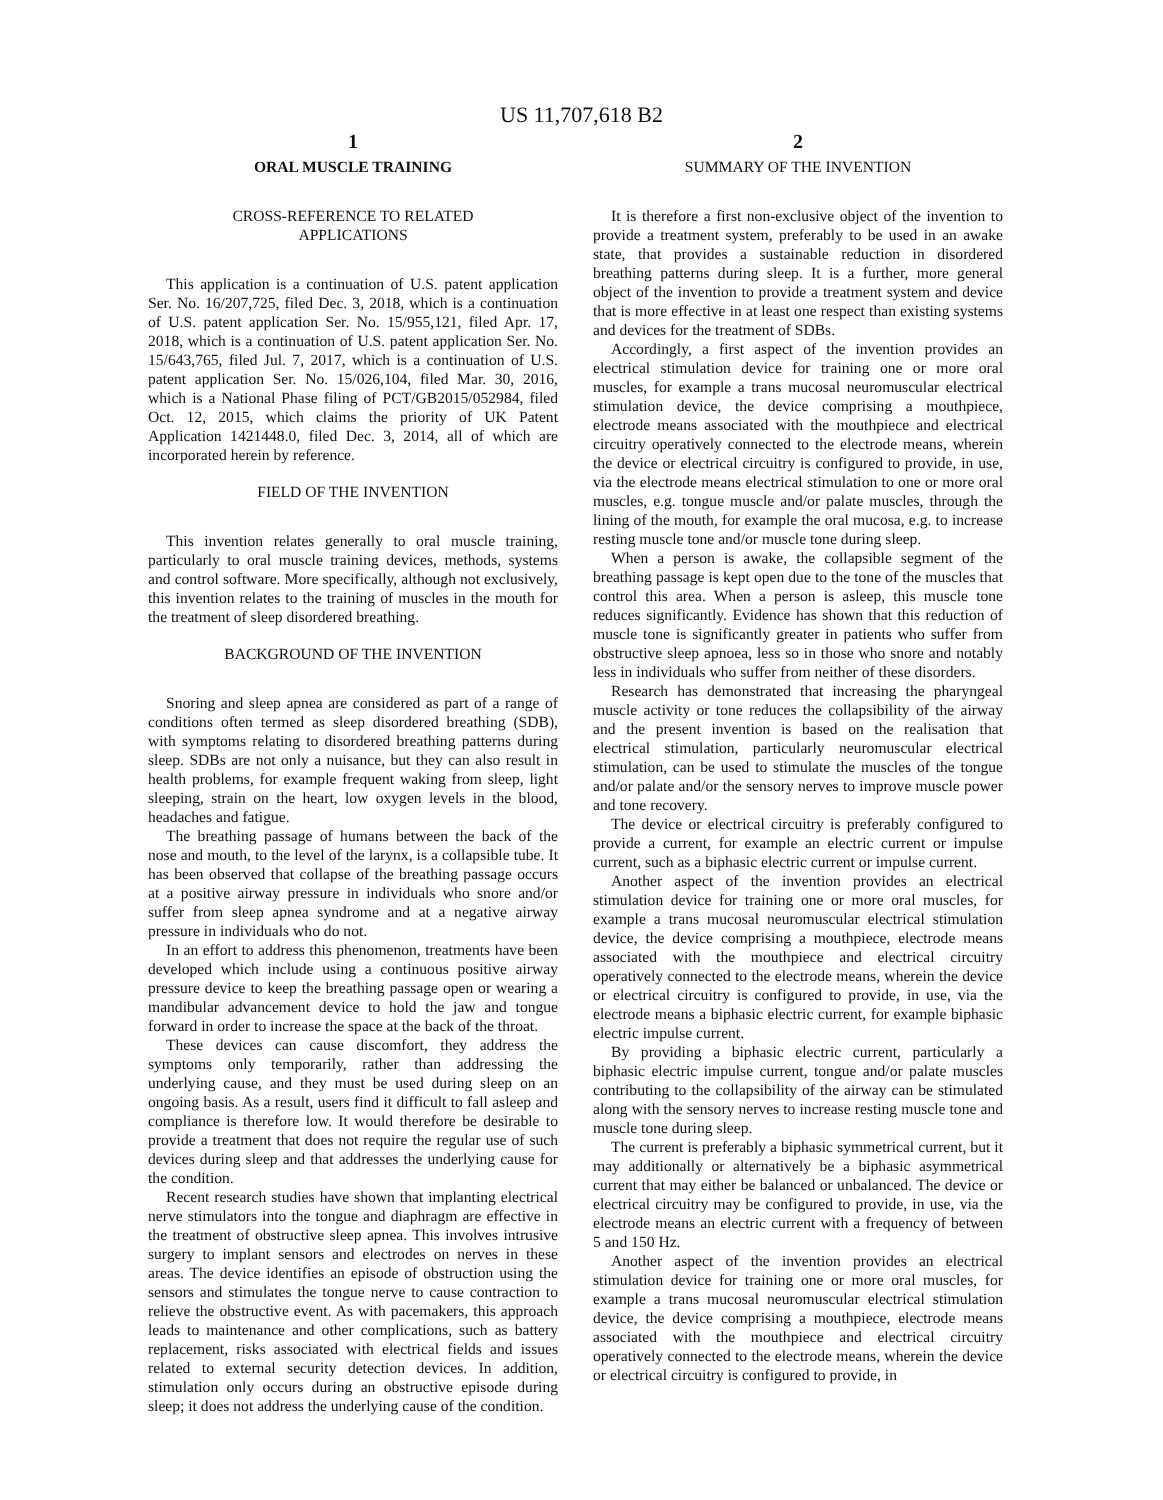US 11,707,618 B2
1
ORAL MUSCLE TRAINING
CROSS-REFERENCE TO RELATED
APPLICATIONS
This application is a continuation of U.S. patent application Ser. No. 16/207,725, filed Dec. 3, 2018, which is a continuation of U.S. patent application Ser. No. 15/955,121, filed Apr. 17, 2018, which is a continuation of U.S. patent application Ser. No. 15/643,765, filed Jul. 7, 2017, which is a continuation of U.S. patent application Ser. No. 15/026,104, filed Mar. 30, 2016, which is a National Phase filing of PCT/GB2015/052984, filed Oct. 12, 2015, which claims the priority of UK Patent Application 1421448.0, filed Dec. 3, 2014, all of which are incorporated herein by reference.
FIELD OF THE INVENTION
This invention relates generally to oral muscle training, particularly to oral muscle training devices, methods, systems and control software. More specifically, although not exclusively, this invention relates to the training of muscles in the mouth for the treatment of sleep disordered breathing.
BACKGROUND OF THE INVENTION
Snoring and sleep apnea are considered as part of a range of conditions often termed as sleep disordered breathing (SDB), with symptoms relating to disordered breathing patterns during sleep. SDBs are not only a nuisance, but they can also result in health problems, for example frequent waking from sleep, light sleeping, strain on the heart, low oxygen levels in the blood, headaches and fatigue.
The breathing passage of humans between the back of the nose and mouth, to the level of the larynx, is a collapsible tube. It has been observed that collapse of the breathing passage occurs at a positive airway pressure in individuals who snore and/or suffer from sleep apnea syndrome and at a negative airway pressure in individuals who do not.
In an effort to address this phenomenon, treatments have been developed which include using a continuous positive airway pressure device to keep the breathing passage open or wearing a mandibular advancement device to hold the jaw and tongue forward in order to increase the space at the back of the throat.
These devices can cause discomfort, they address the symptoms only temporarily, rather than addressing the underlying cause, and they must be used during sleep on an ongoing basis. As a result, users find it difficult to fall asleep and compliance is therefore low. It would therefore be desirable to provide a treatment that does not require the regular use of such devices during sleep and that addresses the underlying cause for the condition.
Recent research studies have shown that implanting electrical nerve stimulators into the tongue and diaphragm are effective in the treatment of obstructive sleep apnea. This involves intrusive surgery to implant sensors and electrodes on nerves in these areas. The device identifies an episode of obstruction using the sensors and stimulates the tongue nerve to cause contraction to relieve the obstructive event. As with pacemakers, this approach leads to maintenance and other complications, such as battery replacement, risks associated with electrical fields and issues related to external security detection devices. In addition, stimulation only occurs during an obstructive episode during sleep; it does not address the underlying cause of the condition.
2
SUMMARY OF THE INVENTION
It is therefore a first non-exclusive object of the invention to provide a treatment system, preferably to be used in an awake state, that provides a sustainable reduction in disordered breathing patterns during sleep. It is a further, more general object of the invention to provide a treatment system and device that is more effective in at least one respect than existing systems and devices for the treatment of SDBs.
Accordingly, a first aspect of the invention provides an electrical stimulation device for training one or more oral muscles, for example a trans mucosal neuromuscular electrical stimulation device, the device comprising a mouthpiece, electrode means associated with the mouthpiece and electrical circuitry operatively connected to the electrode means, wherein the device or electrical circuitry is configured to provide, in use, via the electrode means electrical stimulation to one or more oral muscles, e.g. tongue muscle and/or palate muscles, through the lining of the mouth, for example the oral mucosa, e.g. to increase resting muscle tone and/or muscle tone during sleep.
When a person is awake, the collapsible segment of the breathing passage is kept open due to the tone of the muscles that control this area. When a person is asleep, this muscle tone reduces significantly. Evidence has shown that this reduction of muscle tone is significantly greater in patients who suffer from obstructive sleep apnoea, less so in those who snore and notably less in individuals who suffer from neither of these disorders.
Research has demonstrated that increasing the pharyngeal muscle activity or tone reduces the collapsibility of the airway and the present invention is based on the realisation that electrical stimulation, particularly neuromuscular electrical stimulation, can be used to stimulate the muscles of the tongue and/or palate and/or the sensory nerves to improve muscle power and tone recovery.
The device or electrical circuitry is preferably configured to provide a current, for example an electric current or impulse current, such as a biphasic electric current or impulse current.
Another aspect of the invention provides an electrical stimulation device for training one or more oral muscles, for example a trans mucosal neuromuscular electrical stimulation device, the device comprising a mouthpiece, electrode means associated with the mouthpiece and electrical circuitry operatively connected to the electrode means, wherein the device or electrical circuitry is configured to provide, in use, via the electrode means a biphasic electric current, for example biphasic electric impulse current.
By providing a biphasic electric current, particularly a biphasic electric impulse current, tongue and/or palate muscles contributing to the collapsibility of the airway can be stimulated along with the sensory nerves to increase resting muscle tone and muscle tone during sleep.
The current is preferably a biphasic symmetrical current, but it may additionally or alternatively be a biphasic asymmetrical current that may either be balanced or unbalanced. The device or electrical circuitry may be configured to provide, in use, via the electrode means an electric current with a frequency of between 5 and 150 Hz.
Another aspect of the invention provides an electrical stimulation device for training one or more oral muscles, for example a trans mucosal neuromuscular electrical stimulation device, the device comprising a mouthpiece, electrode means associated with the mouthpiece and electrical circuitry operatively connected to the electrode means, wherein the device or electrical circuitry is configured to provide, in